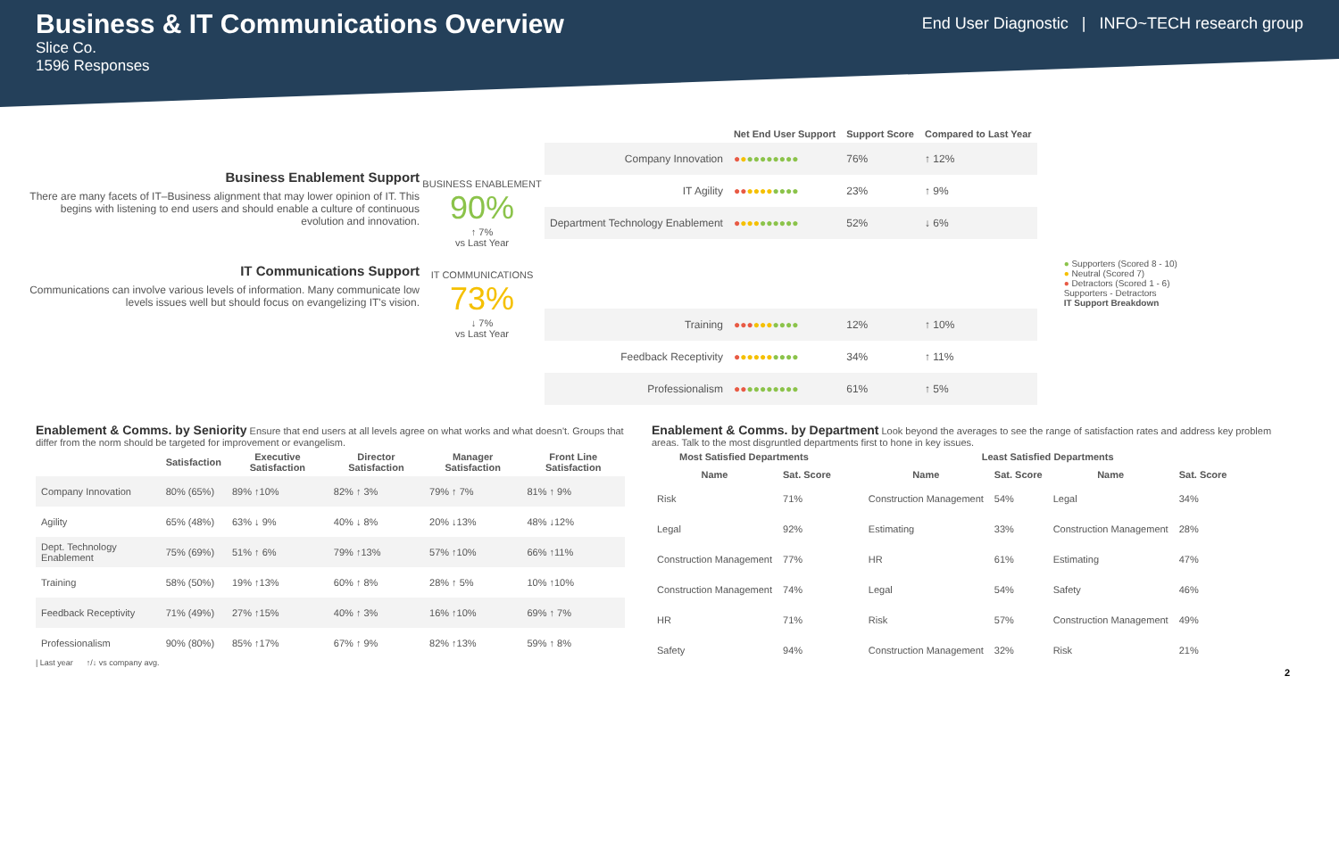Business & IT Communications Overview
Slice Co.
1596 Responses
End User Diagnostic | INFO~TECH research group
Business Enablement Support
There are many facets of IT–Business alignment that may lower opinion of IT. This begins with listening to end users and should enable a culture of continuous evolution and innovation.
IT Communications Support
Communications can involve various levels of information. Many communicate low levels issues well but should focus on evangelizing IT's vision.
BUSINESS ENABLEMENT
90%
↑ 7%
vs Last Year
IT COMMUNICATIONS
73%
↓ 7%
vs Last Year
| | Net End User Support | Support Score | Compared to Last Year |
| --- | --- | --- | --- |
| Company Innovation | ● ● ●●●●●●●● | 76% | ↑ 12% |
| IT Agility | ●● ●●●● ●●●● | 23% | ↑ 9% |
| Department Technology Enablement | ● ●●● ●●●●●● | 52% | ↓ 6% |
| Training | ●●● ●●● ●●●● | 12% | ↑ 10% |
| Feedback Receptivity | ● ●●●●● ●●●● | 34% | ↑ 11% |
| Professionalism | ●● ●●●●●●●● | 61% | ↑ 5% |
● Supporters (Scored 8 - 10)
● Neutral (Scored 7)
● Detractors (Scored 1 - 6)
Supporters - Detractors
IT Support Breakdown
Enablement & Comms. by Seniority
Ensure that end users at all levels agree on what works and what doesn't. Groups that differ from the norm should be targeted for improvement or evangelism.
| | Satisfaction | Executive Satisfaction | Director Satisfaction | Manager Satisfaction | Front Line Satisfaction |
| --- | --- | --- | --- | --- | --- |
| Company Innovation | 80% (65%) | 89% ↑10% | 82% ↑ 3% | 79% ↑ 7% | 81% ↑ 9% |
| Agility | 65% (48%) | 63% ↓ 9% | 40% ↓ 8% | 20% ↓13% | 48% ↓12% |
| Dept. Technology Enablement | 75% (69%) | 51% ↑ 6% | 79% ↑13% | 57% ↑10% | 66% ↑11% |
| Training | 58% (50%) | 19% ↑13% | 60% ↑ 8% | 28% ↑ 5% | 10% ↑10% |
| Feedback Receptivity | 71% (49%) | 27% ↑15% | 40% ↑ 3% | 16% ↑10% | 69% ↑ 7% |
| Professionalism | 90% (80%) | 85% ↑17% | 67% ↑ 9% | 82% ↑13% | 59% ↑ 8% |
| Last year ↑/↓ vs company avg.
Enablement & Comms. by Department
Look beyond the averages to see the range of satisfaction rates and address key problem areas. Talk to the most disgruntled departments first to hone in key issues.
| Most Satisfied Departments | |
| --- | --- |
| Name | Sat. Score |
| Risk | 71% |
| Legal | 92% |
| Construction Management | 77% |
| Construction Management | 74% |
| HR | 71% |
| Safety | 94% |
| Least Satisfied Departments | | | |
| --- | --- | --- | --- |
| Name | Sat. Score | Name | Sat. Score |
| Construction Management | 54% | Legal | 34% |
| Estimating | 33% | Construction Management | 28% |
| HR | 61% | Estimating | 47% |
| Legal | 54% | Safety | 46% |
| Risk | 57% | Construction Management | 49% |
| Construction Management | 32% | Risk | 21% |
2